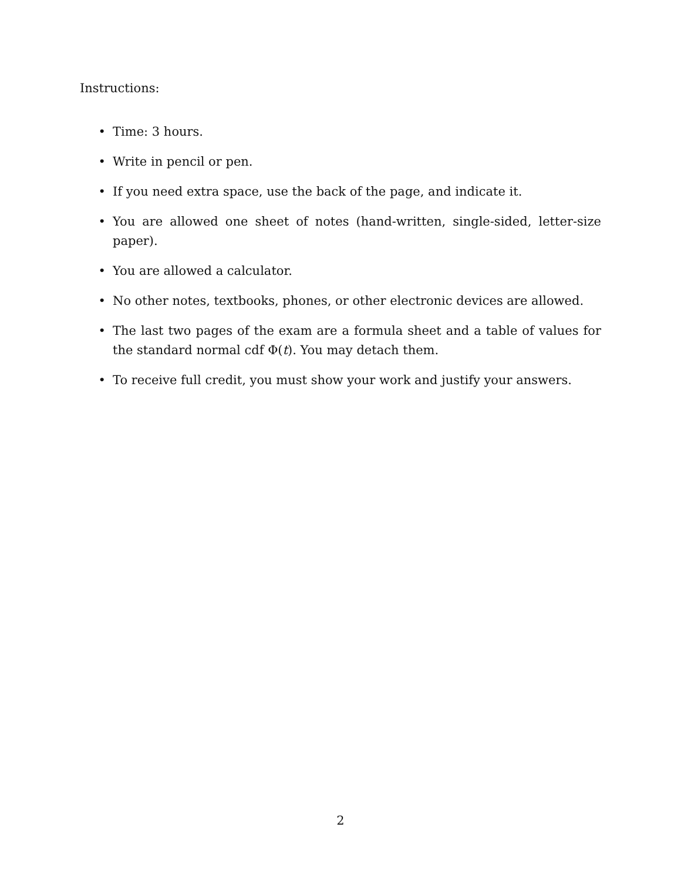Instructions:
• Time: 3 hours.
• Write in pencil or pen.
• If you need extra space, use the back of the page, and indicate it.
• You are allowed one sheet of notes (hand-written, single-sided, letter-size paper).
• You are allowed a calculator.
• No other notes, textbooks, phones, or other electronic devices are allowed.
• The last two pages of the exam are a formula sheet and a table of values for the standard normal cdf Φ(t). You may detach them.
• To receive full credit, you must show your work and justify your answers.
2